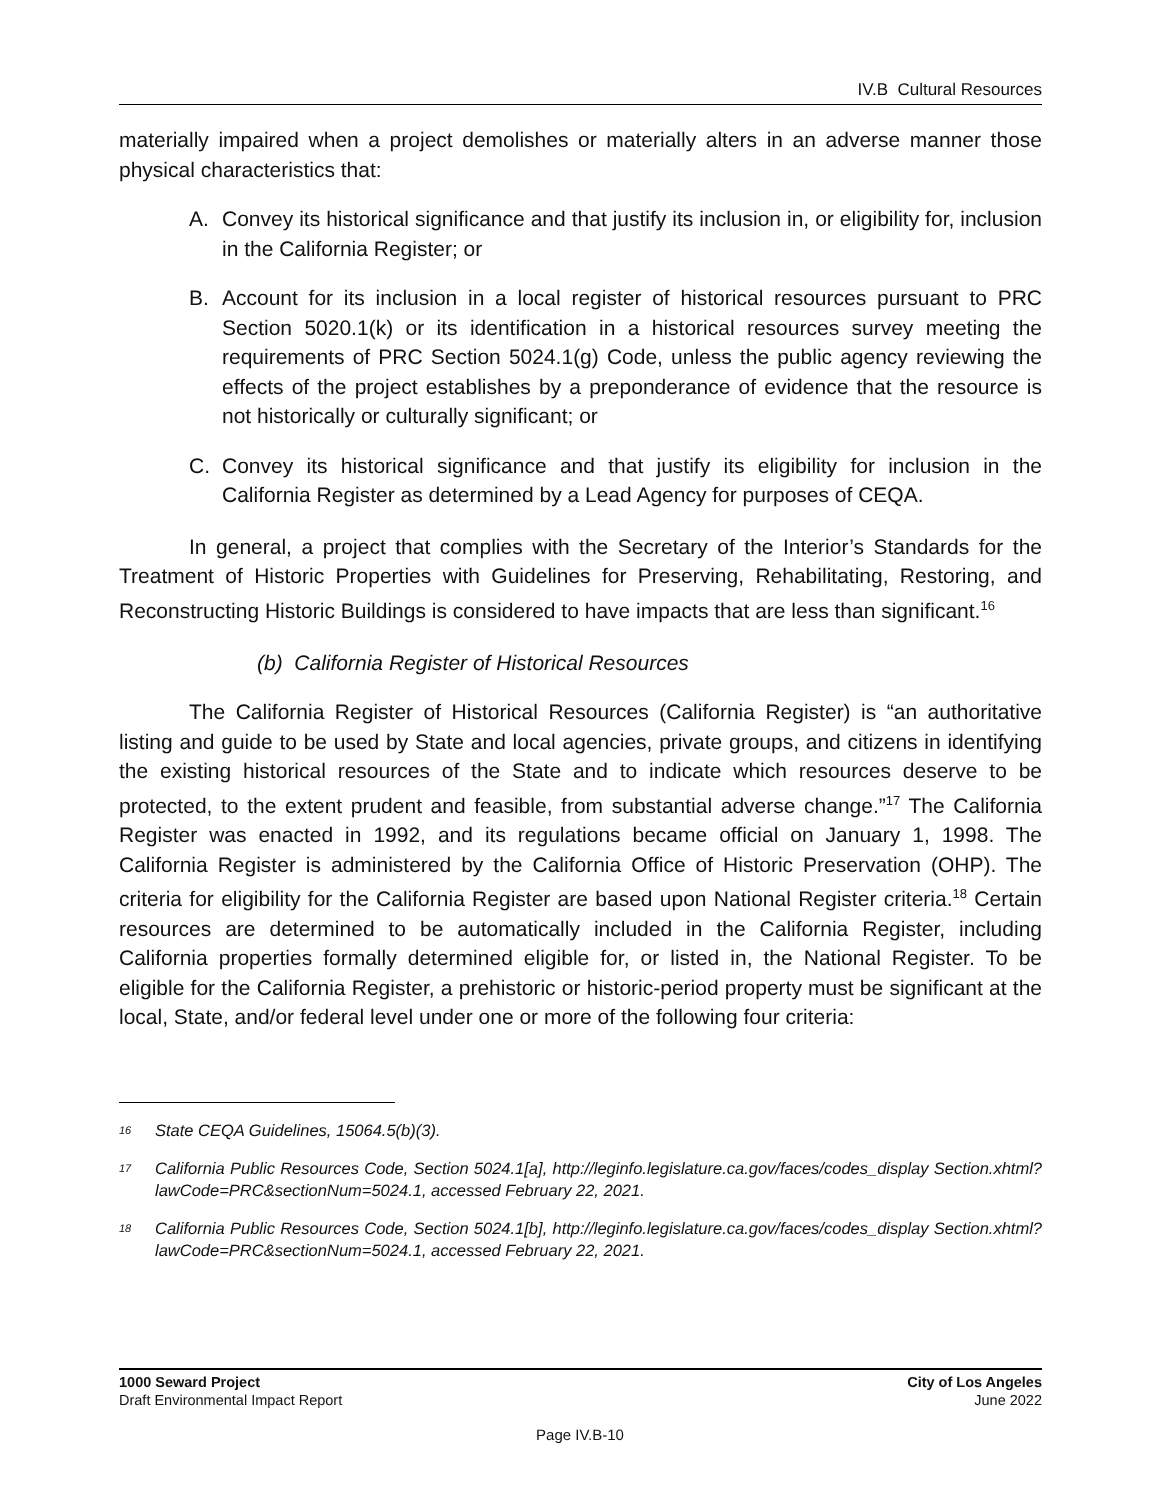IV.B Cultural Resources
materially impaired when a project demolishes or materially alters in an adverse manner those physical characteristics that:
A. Convey its historical significance and that justify its inclusion in, or eligibility for, inclusion in the California Register; or
B. Account for its inclusion in a local register of historical resources pursuant to PRC Section 5020.1(k) or its identification in a historical resources survey meeting the requirements of PRC Section 5024.1(g) Code, unless the public agency reviewing the effects of the project establishes by a preponderance of evidence that the resource is not historically or culturally significant; or
C. Convey its historical significance and that justify its eligibility for inclusion in the California Register as determined by a Lead Agency for purposes of CEQA.
In general, a project that complies with the Secretary of the Interior’s Standards for the Treatment of Historic Properties with Guidelines for Preserving, Rehabilitating, Restoring, and Reconstructing Historic Buildings is considered to have impacts that are less than significant.<sup>16</sup>
(b) California Register of Historical Resources
The California Register of Historical Resources (California Register) is “an authoritative listing and guide to be used by State and local agencies, private groups, and citizens in identifying the existing historical resources of the State and to indicate which resources deserve to be protected, to the extent prudent and feasible, from substantial adverse change.”<sup>17</sup> The California Register was enacted in 1992, and its regulations became official on January 1, 1998. The California Register is administered by the California Office of Historic Preservation (OHP). The criteria for eligibility for the California Register are based upon National Register criteria.<sup>18</sup> Certain resources are determined to be automatically included in the California Register, including California properties formally determined eligible for, or listed in, the National Register. To be eligible for the California Register, a prehistoric or historic-period property must be significant at the local, State, and/or federal level under one or more of the following four criteria:
<sup>16</sup>
State CEQA Guidelines, 15064.5(b)(3).
<sup>17</sup>
California Public Resources Code, Section 5024.1[a], http://leginfo.legislature.ca.gov/faces/codes_display Section.xhtml?lawCode=PRC&sectionNum=5024.1, accessed February 22, 2021.
<sup>18</sup>
California Public Resources Code, Section 5024.1[b], http://leginfo.legislature.ca.gov/faces/codes_display Section.xhtml?lawCode=PRC&sectionNum=5024.1, accessed February 22, 2021.
1000 Seward Project
Draft Environmental Impact Report
City of Los Angeles
June 2022
Page IV.B-10